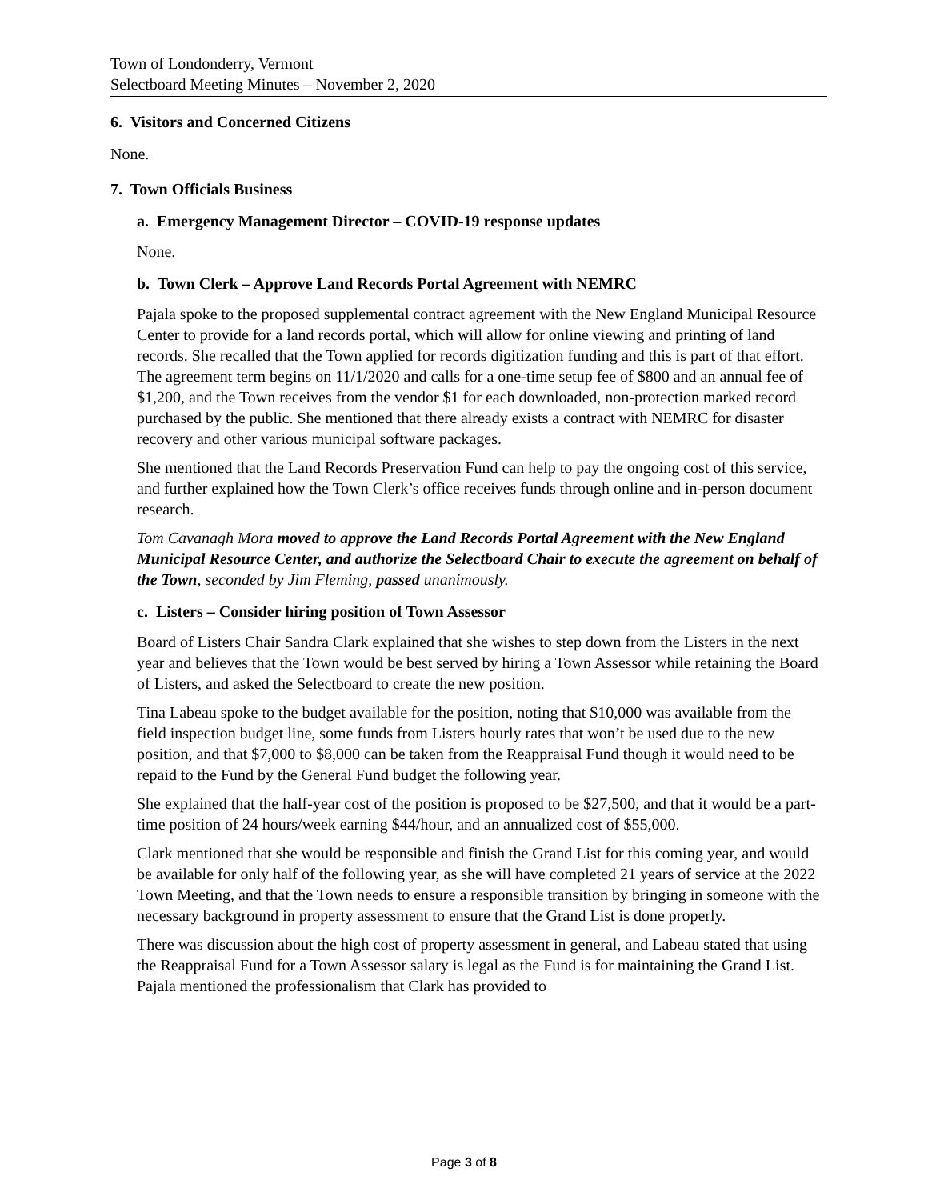Town of Londonderry, Vermont
Selectboard Meeting Minutes – November 2, 2020
6. Visitors and Concerned Citizens
None.
7. Town Officials Business
a. Emergency Management Director – COVID-19 response updates
None.
b. Town Clerk – Approve Land Records Portal Agreement with NEMRC
Pajala spoke to the proposed supplemental contract agreement with the New England Municipal Resource Center to provide for a land records portal, which will allow for online viewing and printing of land records. She recalled that the Town applied for records digitization funding and this is part of that effort. The agreement term begins on 11/1/2020 and calls for a one-time setup fee of $800 and an annual fee of $1,200, and the Town receives from the vendor $1 for each downloaded, non-protection marked record purchased by the public. She mentioned that there already exists a contract with NEMRC for disaster recovery and other various municipal software packages.
She mentioned that the Land Records Preservation Fund can help to pay the ongoing cost of this service, and further explained how the Town Clerk’s office receives funds through online and in-person document research.
Tom Cavanagh Mora moved to approve the Land Records Portal Agreement with the New England Municipal Resource Center, and authorize the Selectboard Chair to execute the agreement on behalf of the Town, seconded by Jim Fleming, passed unanimously.
c. Listers – Consider hiring position of Town Assessor
Board of Listers Chair Sandra Clark explained that she wishes to step down from the Listers in the next year and believes that the Town would be best served by hiring a Town Assessor while retaining the Board of Listers, and asked the Selectboard to create the new position.
Tina Labeau spoke to the budget available for the position, noting that $10,000 was available from the field inspection budget line, some funds from Listers hourly rates that won’t be used due to the new position, and that $7,000 to $8,000 can be taken from the Reappraisal Fund though it would need to be repaid to the Fund by the General Fund budget the following year.
She explained that the half-year cost of the position is proposed to be $27,500, and that it would be a part-time position of 24 hours/week earning $44/hour, and an annualized cost of $55,000.
Clark mentioned that she would be responsible and finish the Grand List for this coming year, and would be available for only half of the following year, as she will have completed 21 years of service at the 2022 Town Meeting, and that the Town needs to ensure a responsible transition by bringing in someone with the necessary background in property assessment to ensure that the Grand List is done properly.
There was discussion about the high cost of property assessment in general, and Labeau stated that using the Reappraisal Fund for a Town Assessor salary is legal as the Fund is for maintaining the Grand List. Pajala mentioned the professionalism that Clark has provided to
Page 3 of 8